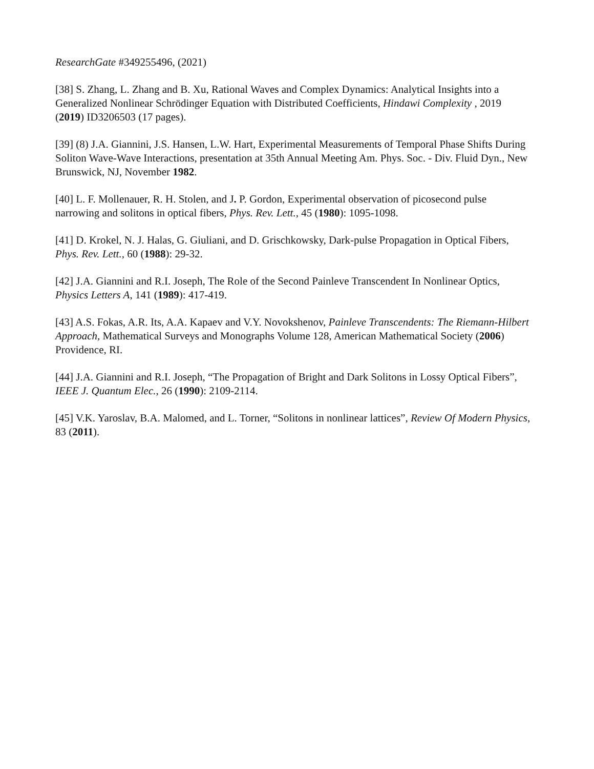ResearchGate #349255496, (2021)
[38] S. Zhang, L. Zhang and B. Xu, Rational Waves and Complex Dynamics: Analytical Insights into a Generalized Nonlinear Schrödinger Equation with Distributed Coefficients, Hindawi Complexity , 2019 (2019) ID3206503 (17 pages).
[39] (8) J.A. Giannini, J.S. Hansen, L.W. Hart, Experimental Measurements of Temporal Phase Shifts During Soliton Wave-Wave Interactions, presentation at 35th Annual Meeting Am. Phys. Soc. - Div. Fluid Dyn., New Brunswick, NJ, November 1982.
[40] L. F. Mollenauer, R. H. Stolen, and J. P. Gordon, Experimental observation of picosecond pulse narrowing and solitons in optical fibers, Phys. Rev. Lett., 45 (1980): 1095-1098.
[41] D. Krokel, N. J. Halas, G. Giuliani, and D. Grischkowsky, Dark-pulse Propagation in Optical Fibers, Phys. Rev. Lett., 60 (1988): 29-32.
[42] J.A. Giannini and R.I. Joseph, The Role of the Second Painleve Transcendent In Nonlinear Optics, Physics Letters A, 141 (1989): 417-419.
[43] A.S. Fokas, A.R. Its, A.A. Kapaev and V.Y. Novokshenov, Painleve Transcendents: The Riemann-Hilbert Approach, Mathematical Surveys and Monographs Volume 128, American Mathematical Society (2006) Providence, RI.
[44] J.A. Giannini and R.I. Joseph, “The Propagation of Bright and Dark Solitons in Lossy Optical Fibers”, IEEE J. Quantum Elec., 26 (1990): 2109-2114.
[45] V.K. Yaroslav, B.A. Malomed, and L. Torner, “Solitons in nonlinear lattices”, Review Of Modern Physics, 83 (2011).